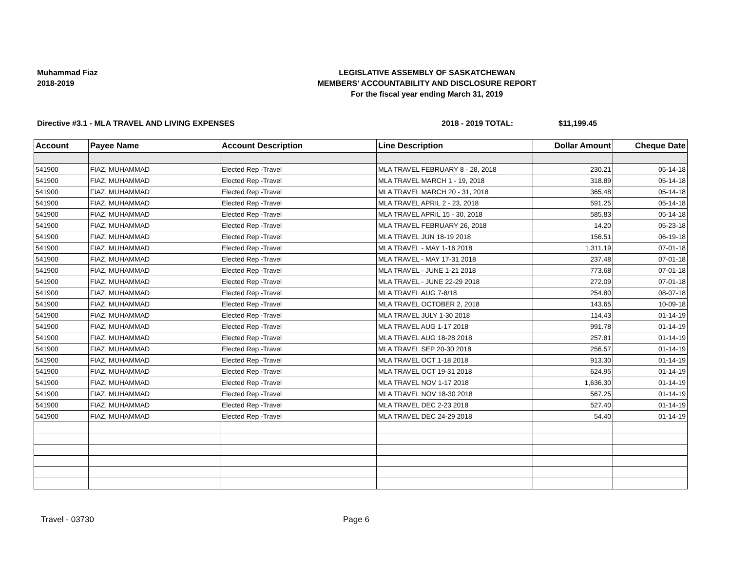Muhammad Fiaz
2018-2019
LEGISLATIVE ASSEMBLY OF SASKATCHEWAN
MEMBERS' ACCOUNTABILITY AND DISCLOSURE REPORT
For the fiscal year ending March 31, 2019
Directive #3.1 - MLA TRAVEL AND LIVING EXPENSES 2018 - 2019 TOTAL: $11,199.45
| Account | Payee Name | Account Description | Line Description | Dollar Amount | Cheque Date |
| --- | --- | --- | --- | --- | --- |
| 541900 | FIAZ, MUHAMMAD | Elected Rep -Travel | MLA TRAVEL FEBRUARY 8 - 28, 2018 | 230.21 | 05-14-18 |
| 541900 | FIAZ, MUHAMMAD | Elected Rep -Travel | MLA TRAVEL MARCH 1 - 19, 2018 | 318.89 | 05-14-18 |
| 541900 | FIAZ, MUHAMMAD | Elected Rep -Travel | MLA TRAVEL MARCH 20 - 31, 2018 | 365.48 | 05-14-18 |
| 541900 | FIAZ, MUHAMMAD | Elected Rep -Travel | MLA TRAVEL APRIL 2 - 23, 2018 | 591.25 | 05-14-18 |
| 541900 | FIAZ, MUHAMMAD | Elected Rep -Travel | MLA TRAVEL APRIL 15 - 30, 2018 | 585.83 | 05-14-18 |
| 541900 | FIAZ, MUHAMMAD | Elected Rep -Travel | MLA TRAVEL FEBRUARY 26, 2018 | 14.20 | 05-23-18 |
| 541900 | FIAZ, MUHAMMAD | Elected Rep -Travel | MLA TRAVEL JUN 18-19 2018 | 156.51 | 06-19-18 |
| 541900 | FIAZ, MUHAMMAD | Elected Rep -Travel | MLA TRAVEL - MAY 1-16 2018 | 1,311.19 | 07-01-18 |
| 541900 | FIAZ, MUHAMMAD | Elected Rep -Travel | MLA TRAVEL - MAY 17-31 2018 | 237.48 | 07-01-18 |
| 541900 | FIAZ, MUHAMMAD | Elected Rep -Travel | MLA TRAVEL - JUNE 1-21 2018 | 773.68 | 07-01-18 |
| 541900 | FIAZ, MUHAMMAD | Elected Rep -Travel | MLA TRAVEL - JUNE 22-29 2018 | 272.09 | 07-01-18 |
| 541900 | FIAZ, MUHAMMAD | Elected Rep -Travel | MLA TRAVEL AUG 7-8/18 | 254.80 | 08-07-18 |
| 541900 | FIAZ, MUHAMMAD | Elected Rep -Travel | MLA TRAVEL OCTOBER 2, 2018 | 143.65 | 10-09-18 |
| 541900 | FIAZ, MUHAMMAD | Elected Rep -Travel | MLA TRAVEL JULY 1-30 2018 | 114.43 | 01-14-19 |
| 541900 | FIAZ, MUHAMMAD | Elected Rep -Travel | MLA TRAVEL AUG 1-17 2018 | 991.78 | 01-14-19 |
| 541900 | FIAZ, MUHAMMAD | Elected Rep -Travel | MLA TRAVEL AUG 18-28 2018 | 257.81 | 01-14-19 |
| 541900 | FIAZ, MUHAMMAD | Elected Rep -Travel | MLA TRAVEL SEP 20-30 2018 | 256.57 | 01-14-19 |
| 541900 | FIAZ, MUHAMMAD | Elected Rep -Travel | MLA TRAVEL OCT 1-18 2018 | 913.30 | 01-14-19 |
| 541900 | FIAZ, MUHAMMAD | Elected Rep -Travel | MLA TRAVEL OCT 19-31 2018 | 624.95 | 01-14-19 |
| 541900 | FIAZ, MUHAMMAD | Elected Rep -Travel | MLA TRAVEL NOV 1-17 2018 | 1,636.30 | 01-14-19 |
| 541900 | FIAZ, MUHAMMAD | Elected Rep -Travel | MLA TRAVEL NOV 18-30 2018 | 567.25 | 01-14-19 |
| 541900 | FIAZ, MUHAMMAD | Elected Rep -Travel | MLA TRAVEL DEC 2-23 2018 | 527.40 | 01-14-19 |
| 541900 | FIAZ, MUHAMMAD | Elected Rep -Travel | MLA TRAVEL DEC 24-29 2018 | 54.40 | 01-14-19 |
Travel - 03730 Page 6